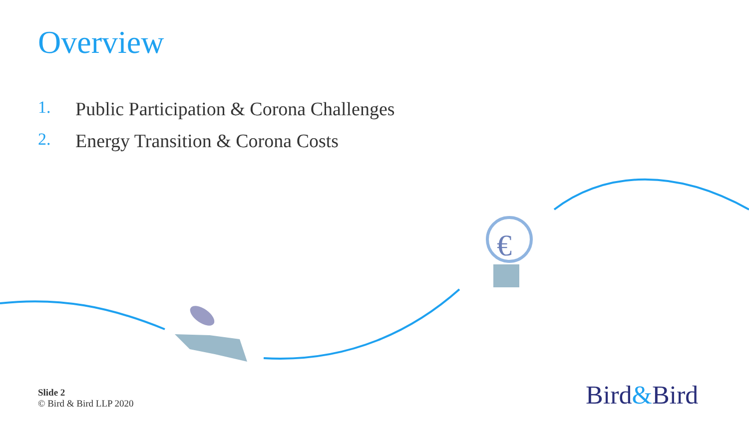€
Overview
1. Public Participation & Corona Challenges
2. Energy Transition & Corona Costs
Slide 2
© Bird & Bird LLP 2020
Bird&Bird